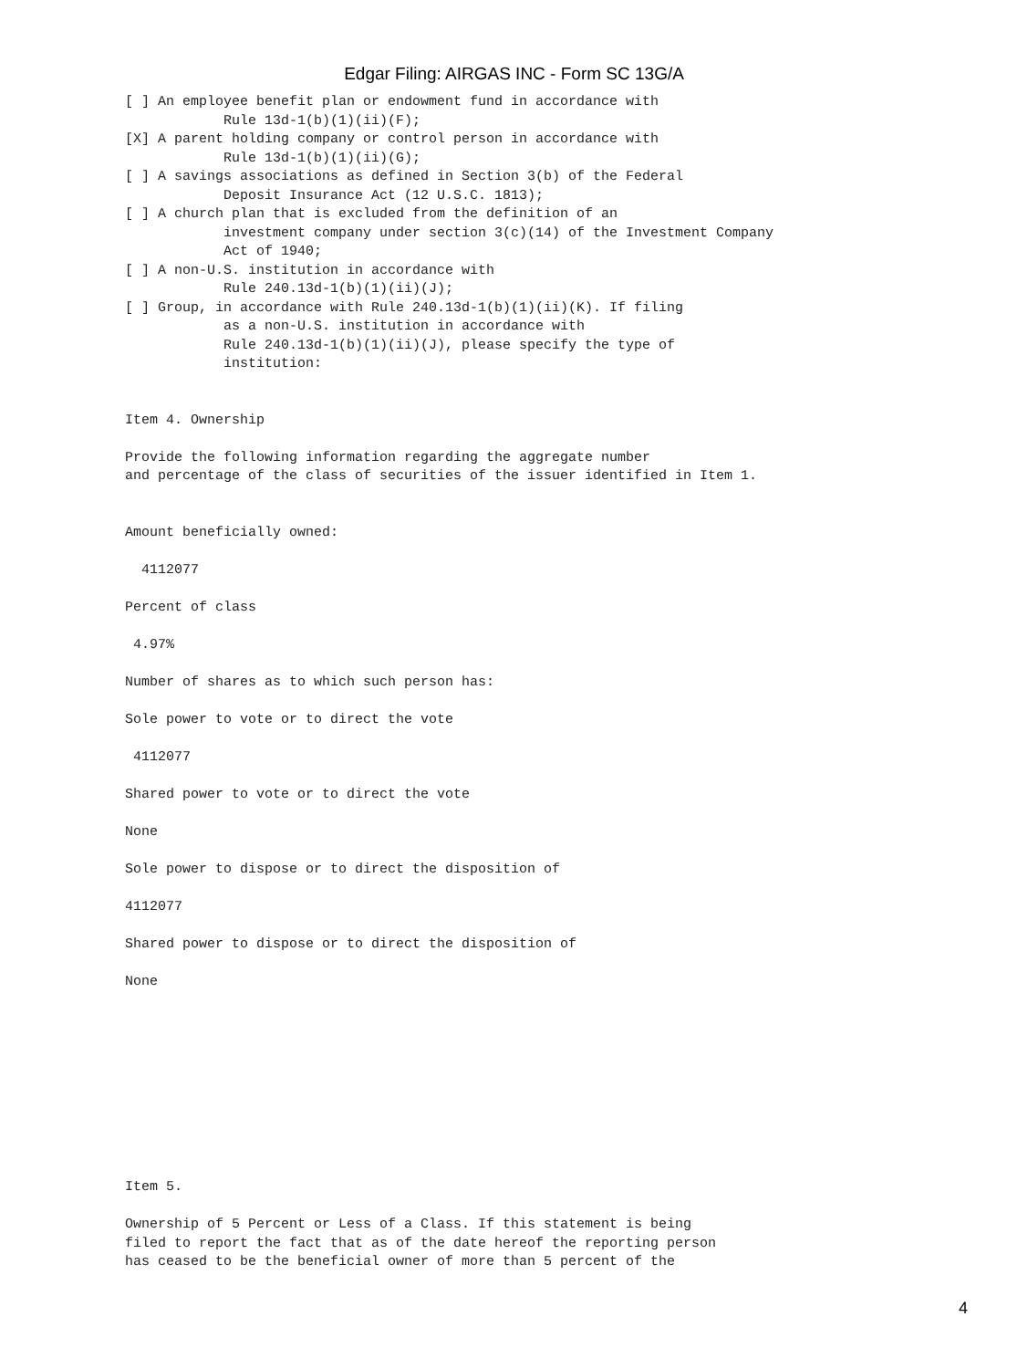Edgar Filing: AIRGAS INC - Form SC 13G/A
[ ] An employee benefit plan or endowment fund in accordance with
            Rule 13d-1(b)(1)(ii)(F);
[X] A parent holding company or control person in accordance with
            Rule 13d-1(b)(1)(ii)(G);
[ ] A savings associations as defined in Section 3(b) of the Federal
            Deposit Insurance Act (12 U.S.C. 1813);
[ ] A church plan that is excluded from the definition of an
            investment company under section 3(c)(14) of the Investment Company
            Act of 1940;
[ ] A non-U.S. institution in accordance with
            Rule 240.13d-1(b)(1)(ii)(J);
[ ] Group, in accordance with Rule 240.13d-1(b)(1)(ii)(K). If filing
            as a non-U.S. institution in accordance with
            Rule 240.13d-1(b)(1)(ii)(J), please specify the type of
            institution:


Item 4. Ownership

Provide the following information regarding the aggregate number
and percentage of the class of securities of the issuer identified in Item 1.


Amount beneficially owned:

  4112077

Percent of class

 4.97%

Number of shares as to which such person has:

Sole power to vote or to direct the vote

 4112077

Shared power to vote or to direct the vote

None

Sole power to dispose or to direct the disposition of

4112077

Shared power to dispose or to direct the disposition of

None










Item 5.

Ownership of 5 Percent or Less of a Class. If this statement is being
filed to report the fact that as of the date hereof the reporting person
has ceased to be the beneficial owner of more than 5 percent of the
4